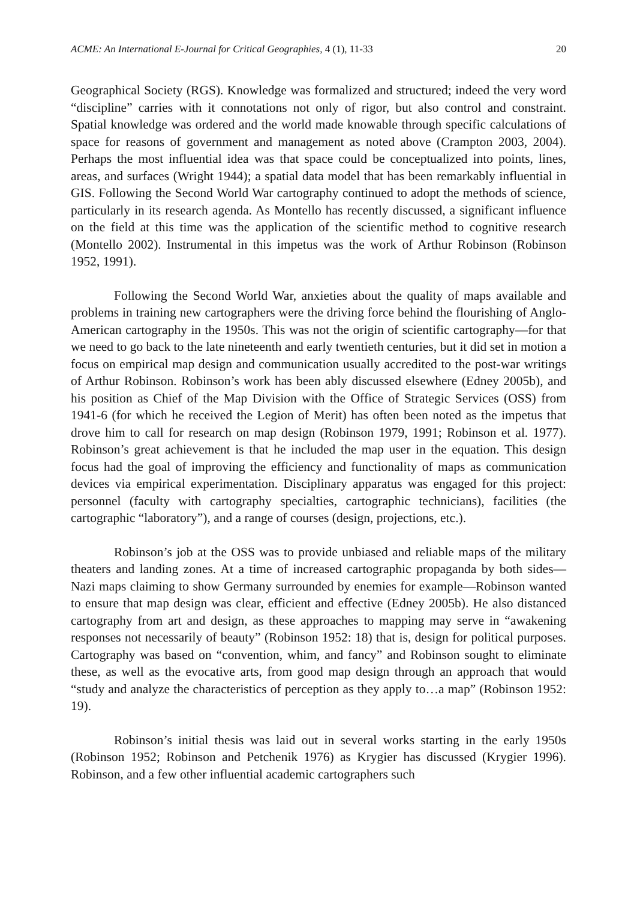ACME: An International E-Journal for Critical Geographies, 4 (1), 11-33 20
Geographical Society (RGS). Knowledge was formalized and structured; indeed the very word “discipline” carries with it connotations not only of rigor, but also control and constraint. Spatial knowledge was ordered and the world made knowable through specific calculations of space for reasons of government and management as noted above (Crampton 2003, 2004). Perhaps the most influential idea was that space could be conceptualized into points, lines, areas, and surfaces (Wright 1944); a spatial data model that has been remarkably influential in GIS. Following the Second World War cartography continued to adopt the methods of science, particularly in its research agenda. As Montello has recently discussed, a significant influence on the field at this time was the application of the scientific method to cognitive research (Montello 2002). Instrumental in this impetus was the work of Arthur Robinson (Robinson 1952, 1991).
Following the Second World War, anxieties about the quality of maps available and problems in training new cartographers were the driving force behind the flourishing of Anglo-American cartography in the 1950s. This was not the origin of scientific cartography—for that we need to go back to the late nineteenth and early twentieth centuries, but it did set in motion a focus on empirical map design and communication usually accredited to the post-war writings of Arthur Robinson. Robinson’s work has been ably discussed elsewhere (Edney 2005b), and his position as Chief of the Map Division with the Office of Strategic Services (OSS) from 1941-6 (for which he received the Legion of Merit) has often been noted as the impetus that drove him to call for research on map design (Robinson 1979, 1991; Robinson et al. 1977). Robinson’s great achievement is that he included the map user in the equation. This design focus had the goal of improving the efficiency and functionality of maps as communication devices via empirical experimentation. Disciplinary apparatus was engaged for this project: personnel (faculty with cartography specialties, cartographic technicians), facilities (the cartographic “laboratory”), and a range of courses (design, projections, etc.).
Robinson’s job at the OSS was to provide unbiased and reliable maps of the military theaters and landing zones. At a time of increased cartographic propaganda by both sides—Nazi maps claiming to show Germany surrounded by enemies for example—Robinson wanted to ensure that map design was clear, efficient and effective (Edney 2005b). He also distanced cartography from art and design, as these approaches to mapping may serve in “awakening responses not necessarily of beauty” (Robinson 1952: 18) that is, design for political purposes. Cartography was based on “convention, whim, and fancy” and Robinson sought to eliminate these, as well as the evocative arts, from good map design through an approach that would “study and analyze the characteristics of perception as they apply to…a map” (Robinson 1952: 19).
Robinson’s initial thesis was laid out in several works starting in the early 1950s (Robinson 1952; Robinson and Petchenik 1976) as Krygier has discussed (Krygier 1996). Robinson, and a few other influential academic cartographers such